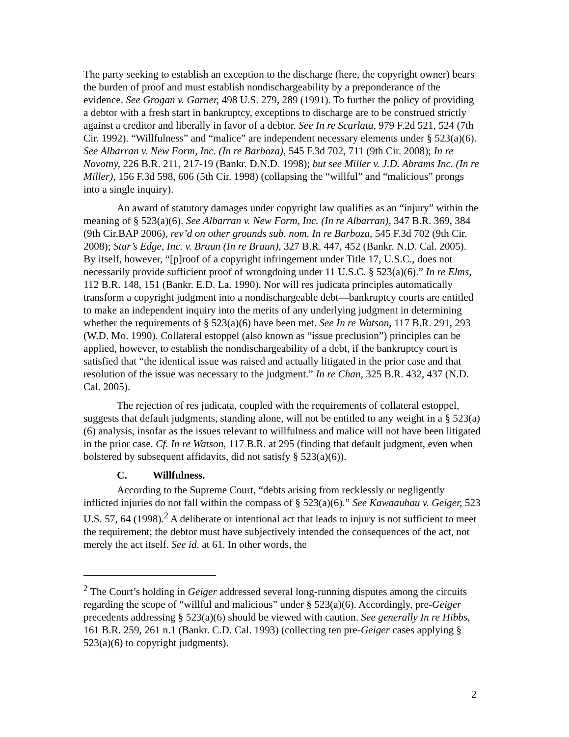The party seeking to establish an exception to the discharge (here, the copyright owner) bears the burden of proof and must establish nondischargeability by a preponderance of the evidence. See Grogan v. Garner, 498 U.S. 279, 289 (1991). To further the policy of providing a debtor with a fresh start in bankruptcy, exceptions to discharge are to be construed strictly against a creditor and liberally in favor of a debtor. See In re Scarlata, 979 F.2d 521, 524 (7th Cir. 1992). “Willfulness” and “malice” are independent necessary elements under § 523(a)(6). See Albarran v. New Form, Inc. (In re Barboza), 545 F.3d 702, 711 (9th Cir. 2008); In re Novotny, 226 B.R. 211, 217-19 (Bankr. D.N.D. 1998); but see Miller v. J.D. Abrams Inc. (In re Miller), 156 F.3d 598, 606 (5th Cir. 1998) (collapsing the “willful” and “malicious” prongs into a single inquiry).
An award of statutory damages under copyright law qualifies as an “injury” within the meaning of § 523(a)(6). See Albarran v. New Form, Inc. (In re Albarran), 347 B.R. 369, 384 (9th Cir.BAP 2006), rev’d on other grounds sub. nom. In re Barboza, 545 F.3d 702 (9th Cir. 2008); Star’s Edge, Inc. v. Braun (In re Braun), 327 B.R. 447, 452 (Bankr. N.D. Cal. 2005). By itself, however, “[p]roof of a copyright infringement under Title 17, U.S.C., does not necessarily provide sufficient proof of wrongdoing under 11 U.S.C. § 523(a)(6).” In re Elms, 112 B.R. 148, 151 (Bankr. E.D. La. 1990). Nor will res judicata principles automatically transform a copyright judgment into a nondischargeable debt—bankruptcy courts are entitled to make an independent inquiry into the merits of any underlying judgment in determining whether the requirements of § 523(a)(6) have been met. See In re Watson, 117 B.R. 291, 293 (W.D. Mo. 1990). Collateral estoppel (also known as “issue preclusion”) principles can be applied, however, to establish the nondischargeability of a debt, if the bankruptcy court is satisfied that “the identical issue was raised and actually litigated in the prior case and that resolution of the issue was necessary to the judgment.” In re Chan, 325 B.R. 432, 437 (N.D. Cal. 2005).
The rejection of res judicata, coupled with the requirements of collateral estoppel, suggests that default judgments, standing alone, will not be entitled to any weight in a § 523(a)(6) analysis, insofar as the issues relevant to willfulness and malice will not have been litigated in the prior case. Cf. In re Watson, 117 B.R. at 295 (finding that default judgment, even when bolstered by subsequent affidavits, did not satisfy § 523(a)(6)).
C. Willfulness.
According to the Supreme Court, “debts arising from recklessly or negligently inflicted injuries do not fall within the compass of § 523(a)(6).” See Kawaauhau v. Geiger, 523 U.S. 57, 64 (1998).<sup>2</sup> A deliberate or intentional act that leads to injury is not sufficient to meet the requirement; the debtor must have subjectively intended the consequences of the act, not merely the act itself. See id. at 61. In other words, the
<sup>2</sup> The Court’s holding in Geiger addressed several long-running disputes among the circuits regarding the scope of “willful and malicious” under § 523(a)(6). Accordingly, pre-Geiger precedents addressing § 523(a)(6) should be viewed with caution. See generally In re Hibbs, 161 B.R. 259, 261 n.1 (Bankr. C.D. Cal. 1993) (collecting ten pre-Geiger cases applying § 523(a)(6) to copyright judgments).
2